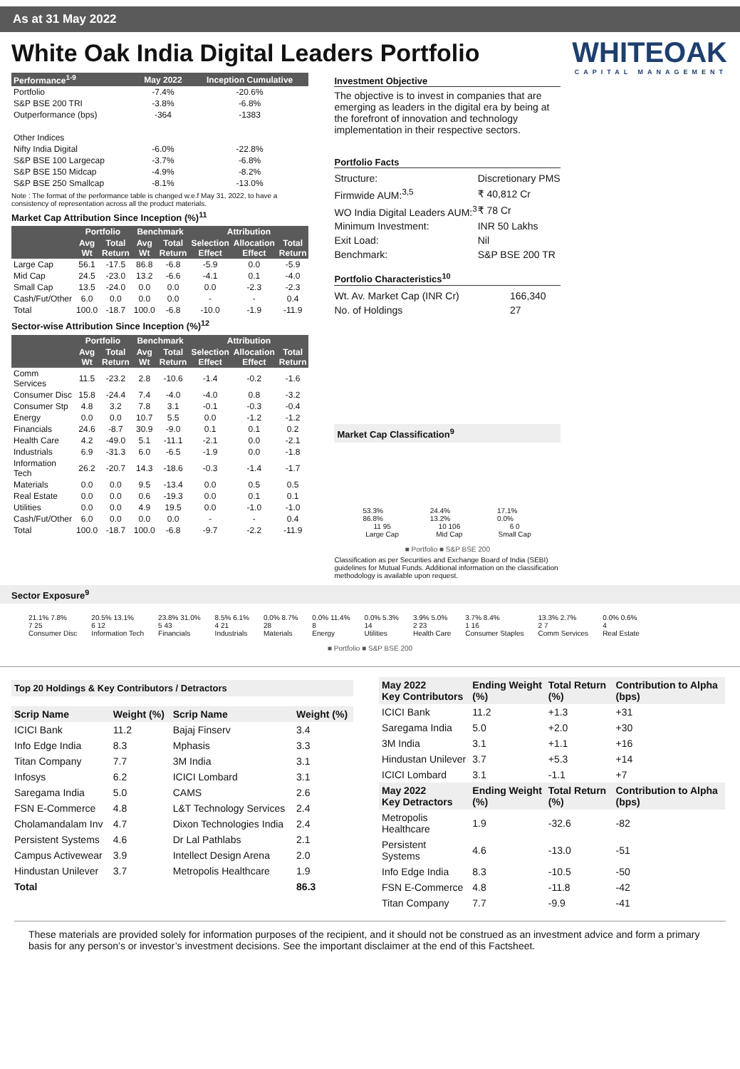As at 31 May 2022
White Oak India Digital Leaders Portfolio
WHITEOAK
CAPITAL MANAGEMENT
| Performance<sup>1-9</sup> | May 2022 | Inception Cumulative |
| --- | --- | --- |
| Portfolio | -7.4% | -20.6% |
| S&P BSE 200 TRI | -3.8% | -6.8% |
| Outperformance (bps) | -364 | -1383 |
| Other Indices | | |
| Nifty India Digital | -6.0% | -22.8% |
| S&P BSE 100 Largecap | -3.7% | -6.8% |
| S&P BSE 150 Midcap | -4.9% | -8.2% |
| S&P BSE 250 Smallcap | -8.1% | -13.0% |
Note : The format of the performance table is changed w.e.f May 31, 2022, to have a consistency of representation across all the product materials.
Market Cap Attribution Since Inception (%)<sup>11</sup>
| | Portfolio | | Benchmark | | Attribution | | |
| --- | --- | --- | --- | --- | --- | --- | --- |
| | Avg Wt | Total Return | Avg Wt | Total Return | Selection Effect | Allocation Effect | Total Return |
| Large Cap | 56.1 | -17.5 | 86.8 | -6.8 | -5.9 | 0.0 | -5.9 |
| Mid Cap | 24.5 | -23.0 | 13.2 | -6.6 | -4.1 | 0.1 | -4.0 |
| Small Cap | 13.5 | -24.0 | 0.0 | 0.0 | 0.0 | -2.3 | -2.3 |
| Cash/Fut/Other | 6.0 | 0.0 | 0.0 | 0.0 | - | - | 0.4 |
| Total | 100.0 | -18.7 | 100.0 | -6.8 | -10.0 | -1.9 | -11.9 |
Sector-wise Attribution Since Inception (%)<sup>12</sup>
| | Portfolio | | Benchmark | | Attribution | | |
| --- | --- | --- | --- | --- | --- | --- | --- |
| | Avg Wt | Total Return | Avg Wt | Total Return | Selection Effect | Allocation Effect | Total Return |
| Comm Services | 11.5 | -23.2 | 2.8 | -10.6 | -1.4 | -0.2 | -1.6 |
| Consumer Disc | 15.8 | -24.4 | 7.4 | -4.0 | -4.0 | 0.8 | -3.2 |
| Consumer Stp | 4.8 | 3.2 | 7.8 | 3.1 | -0.1 | -0.3 | -0.4 |
| Energy | 0.0 | 0.0 | 10.7 | 5.5 | 0.0 | -1.2 | -1.2 |
| Financials | 24.6 | -8.7 | 30.9 | -9.0 | 0.1 | 0.1 | 0.2 |
| Health Care | 4.2 | -49.0 | 5.1 | -11.1 | -2.1 | 0.0 | -2.1 |
| Industrials | 6.9 | -31.3 | 6.0 | -6.5 | -1.9 | 0.0 | -1.8 |
| Information Tech | 26.2 | -20.7 | 14.3 | -18.6 | -0.3 | -1.4 | -1.7 |
| Materials | 0.0 | 0.0 | 9.5 | -13.4 | 0.0 | 0.5 | 0.5 |
| Real Estate | 0.0 | 0.0 | 0.6 | -19.3 | 0.0 | 0.1 | 0.1 |
| Utilities | 0.0 | 0.0 | 4.9 | 19.5 | 0.0 | -1.0 | -1.0 |
| Cash/Fut/Other | 6.0 | 0.0 | 0.0 | 0.0 | - | - | 0.4 |
| Total | 100.0 | -18.7 | 100.0 | -6.8 | -9.7 | -2.2 | -11.9 |
Investment Objective
The objective is to invest in companies that are emerging as leaders in the digital era by being at the forefront of innovation and technology implementation in their respective sectors.
Portfolio Facts
| Structure: | Discretionary PMS |
| Firmwide AUM:<sup>3,5</sup> | ₹ 40,812 Cr |
| WO India Digital Leaders AUM:<sup>3</sup> | ₹ 78 Cr |
| Minimum Investment: | INR 50 Lakhs |
| Exit Load: | Nil |
| Benchmark: | S&P BSE 200 TR |
Portfolio Characteristics<sup>10</sup>
| Wt. Av. Market Cap (INR Cr) | 166,340 |
| No. of Holdings | 27 |
Market Cap Classification<sup>9</sup>
53.3% 86.8%
11 95
Large Cap
24.4% 13.2%
10 106
Mid Cap
17.1% 0.0%
6 0
Small Cap
■ Portfolio ■ S&P BSE 200
Classification as per Securities and Exchange Board of India (SEBI) guidelines for Mutual Funds. Additional information on the classification methodology is available upon request.
Sector Exposure<sup>9</sup>
21.1% 7.8%
7 25
Consumer Disc
20.5% 13.1%
6 12
Information Tech
23.8% 31.0%
5 43
Financials
8.5% 6.1%
4 21
Industrials
0.0% 8.7%
28
Materials
0.0% 11.4%
8
Energy
0.0% 5.3%
14
Utilities
3.9% 5.0%
2 23
Health Care
3.7% 8.4%
1 16
Consumer Staples
13.3% 2.7%
2 7
Comm Services
0.0% 0.6%
4
Real Estate
■ Portfolio ■ S&P BSE 200
Top 20 Holdings & Key Contributors / Detractors
| Scrip Name | Weight (%) | Scrip Name | Weight (%) |
| --- | --- | --- | --- |
| ICICI Bank | 11.2 | Bajaj Finserv | 3.4 |
| Info Edge India | 8.3 | Mphasis | 3.3 |
| Titan Company | 7.7 | 3M India | 3.1 |
| Infosys | 6.2 | ICICI Lombard | 3.1 |
| Saregama India | 5.0 | CAMS | 2.6 |
| FSN E-Commerce | 4.8 | L&T Technology Services | 2.4 |
| Cholamandalam Inv | 4.7 | Dixon Technologies India | 2.4 |
| Persistent Systems | 4.6 | Dr Lal Pathlabs | 2.1 |
| Campus Activewear | 3.9 | Intellect Design Arena | 2.0 |
| Hindustan Unilever | 3.7 | Metropolis Healthcare | 1.9 |
| Total | | | 86.3 |
| May 2022 Key Contributors | Ending Weight (%) | Total Return (%) | Contribution to Alpha (bps) |
| --- | --- | --- | --- |
| ICICI Bank | 11.2 | +1.3 | +31 |
| Saregama India | 5.0 | +2.0 | +30 |
| 3M India | 3.1 | +1.1 | +16 |
| Hindustan Unilever | 3.7 | +5.3 | +14 |
| ICICI Lombard | 3.1 | -1.1 | +7 |
| May 2022 Key Detractors | Ending Weight (%) | Total Return (%) | Contribution to Alpha (bps) |
| Metropolis Healthcare | 1.9 | -32.6 | -82 |
| Persistent Systems | 4.6 | -13.0 | -51 |
| Info Edge India | 8.3 | -10.5 | -50 |
| FSN E-Commerce | 4.8 | -11.8 | -42 |
| Titan Company | 7.7 | -9.9 | -41 |
These materials are provided solely for information purposes of the recipient, and it should not be construed as an investment advice and form a primary basis for any person’s or investor’s investment decisions. See the important disclaimer at the end of this Factsheet.